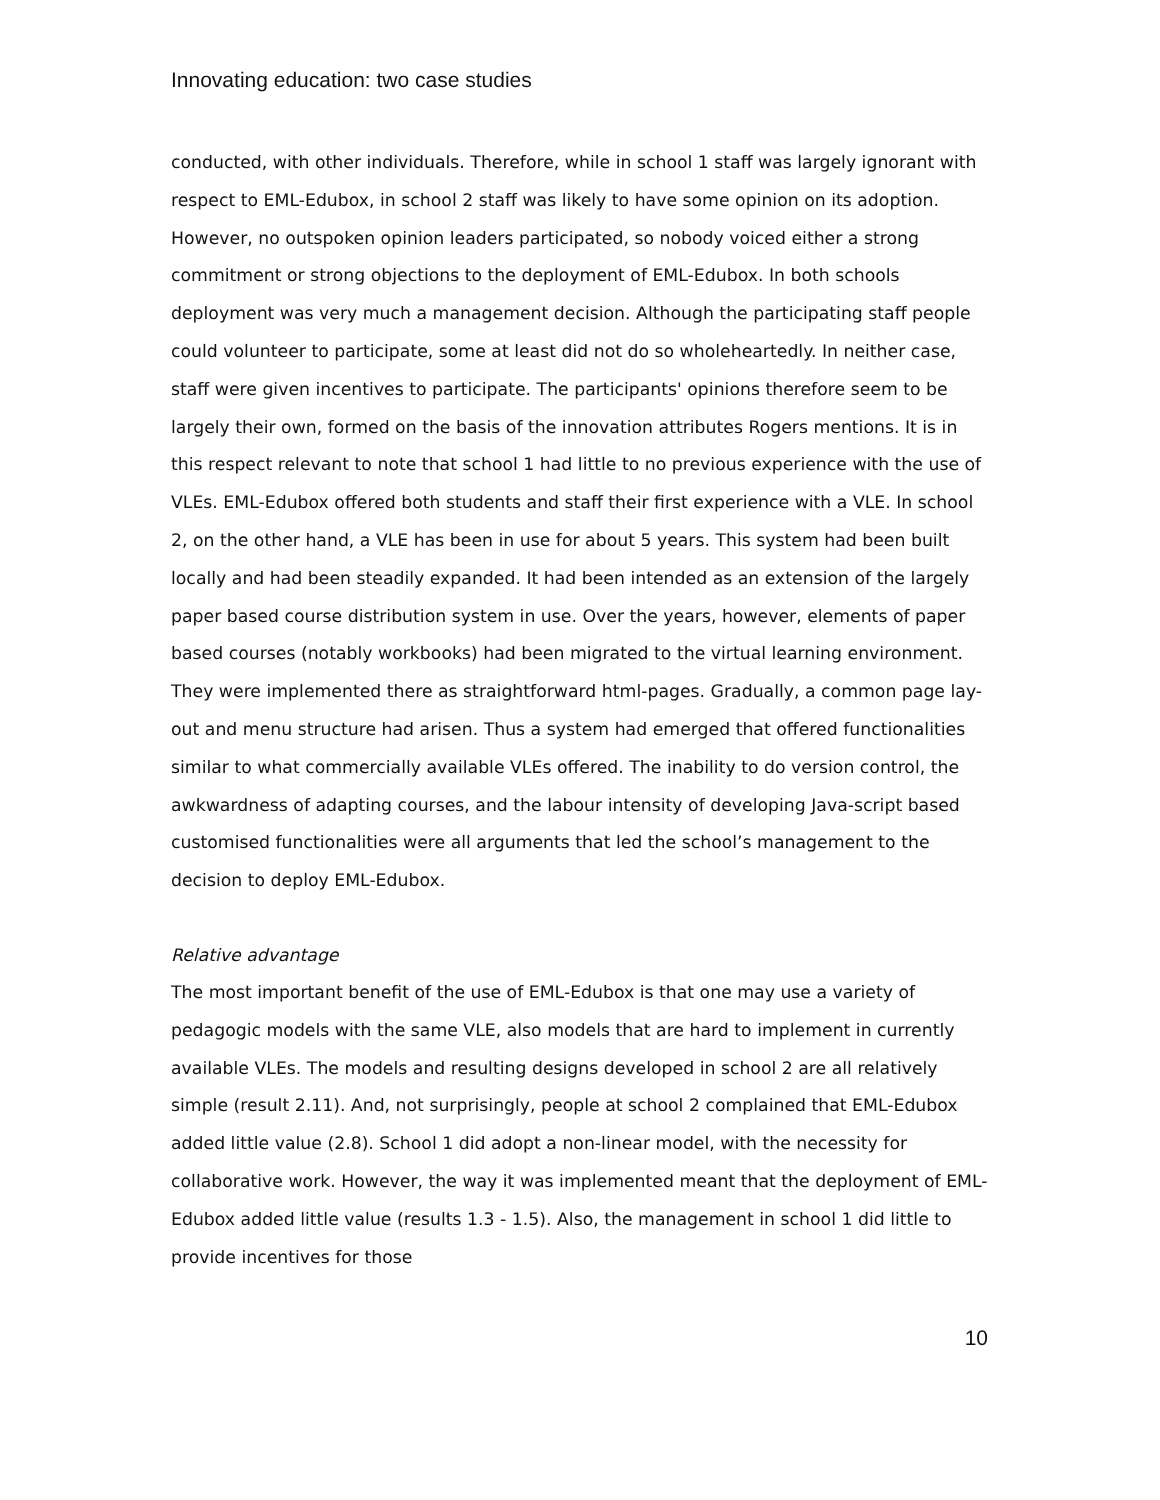Innovating education: two case studies
conducted, with other individuals. Therefore, while in school 1 staff was largely ignorant with respect to EML-Edubox, in school 2 staff was likely to have some opinion on its adoption. However, no outspoken opinion leaders participated, so nobody voiced either a strong commitment or strong objections to the deployment of EML-Edubox. In both schools deployment was very much a management decision. Although the participating staff people could volunteer to participate, some at least did not do so wholeheartedly. In neither case, staff were given incentives to participate. The participants' opinions therefore seem to be largely their own, formed on the basis of the innovation attributes Rogers mentions. It is in this respect relevant to note that school 1 had little to no previous experience with the use of VLEs. EML-Edubox offered both students and staff their first experience with a VLE. In school 2, on the other hand, a VLE has been in use for about 5 years. This system had been built locally and had been steadily expanded. It had been intended as an extension of the largely paper based course distribution system in use. Over the years, however, elements of paper based courses (notably workbooks) had been migrated to the virtual learning environment. They were implemented there as straightforward html-pages. Gradually, a common page lay-out and menu structure had arisen. Thus a system had emerged that offered functionalities similar to what commercially available VLEs offered. The inability to do version control, the awkwardness of adapting courses, and the labour intensity of developing Java-script based customised functionalities were all arguments that led the school’s management to the decision to deploy EML-Edubox.
Relative advantage
The most important benefit of the use of EML-Edubox is that one may use a variety of pedagogic models with the same VLE, also models that are hard to implement in currently available VLEs. The models and resulting designs developed in school 2 are all relatively simple (result 2.11). And, not surprisingly, people at school 2 complained that EML-Edubox added little value (2.8). School 1 did adopt a non-linear model, with the necessity for collaborative work. However, the way it was implemented meant that the deployment of EML-Edubox added little value (results 1.3 - 1.5). Also, the management in school 1 did little to provide incentives for those
10